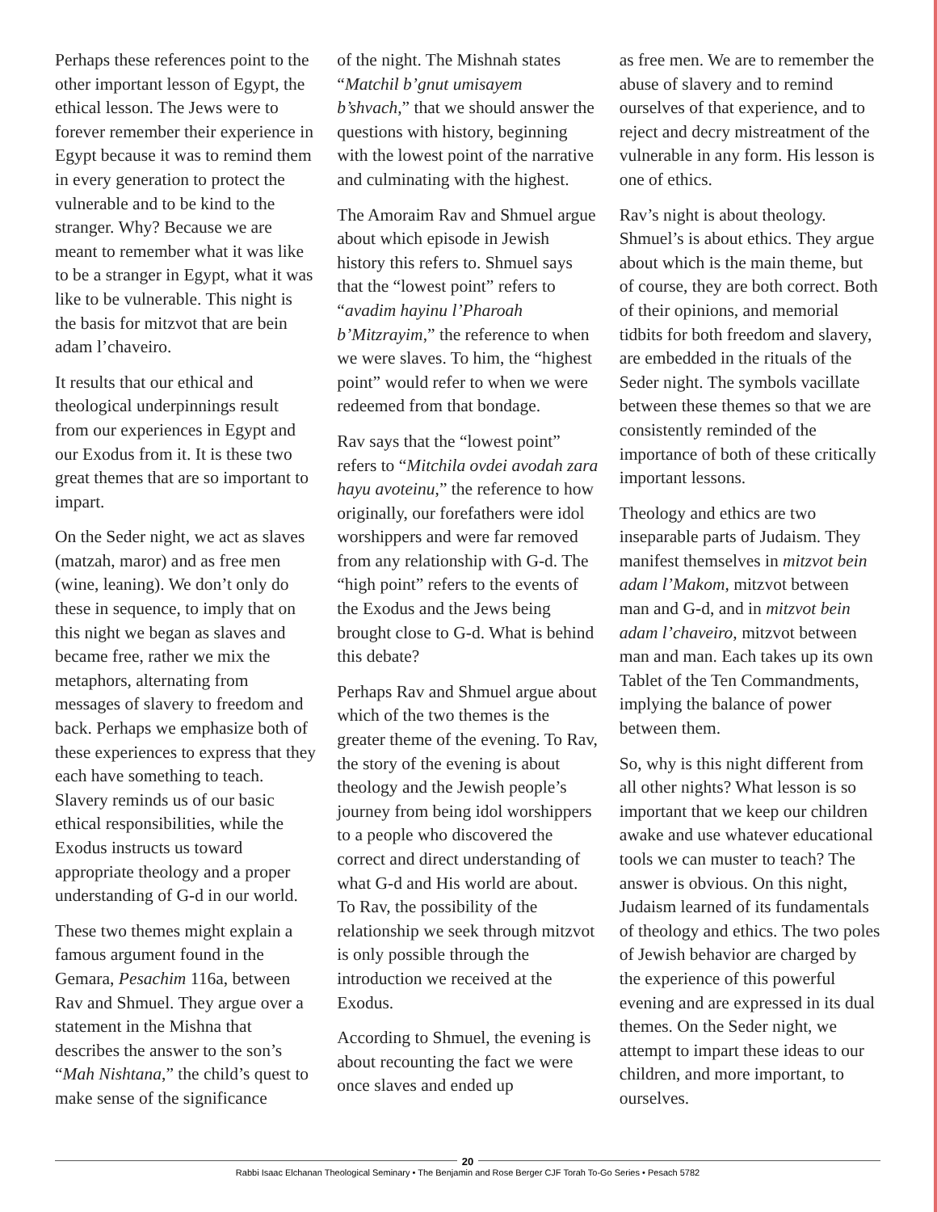Perhaps these references point to the other important lesson of Egypt, the ethical lesson. The Jews were to forever remember their experience in Egypt because it was to remind them in every generation to protect the vulnerable and to be kind to the stranger. Why? Because we are meant to remember what it was like to be a stranger in Egypt, what it was like to be vulnerable. This night is the basis for mitzvot that are bein adam l’chaveiro.
It results that our ethical and theological underpinnings result from our experiences in Egypt and our Exodus from it. It is these two great themes that are so important to impart.
On the Seder night, we act as slaves (matzah, maror) and as free men (wine, leaning). We don’t only do these in sequence, to imply that on this night we began as slaves and became free, rather we mix the metaphors, alternating from messages of slavery to freedom and back. Perhaps we emphasize both of these experiences to express that they each have something to teach. Slavery reminds us of our basic ethical responsibilities, while the Exodus instructs us toward appropriate theology and a proper understanding of G-d in our world.
These two themes might explain a famous argument found in the Gemara, Pesachim 116a, between Rav and Shmuel. They argue over a statement in the Mishna that describes the answer to the son’s “Mah Nishtana,” the child’s quest to make sense of the significance
of the night. The Mishnah states “Matchil b’gnut umisayem b’shvach,” that we should answer the questions with history, beginning with the lowest point of the narrative and culminating with the highest.
The Amoraim Rav and Shmuel argue about which episode in Jewish history this refers to. Shmuel says that the “lowest point” refers to “avadim hayinu l’Pharoah b’Mitzrayim,” the reference to when we were slaves. To him, the “highest point” would refer to when we were redeemed from that bondage.
Rav says that the “lowest point” refers to “Mitchila ovdei avodah zara hayu avoteinu,” the reference to how originally, our forefathers were idol worshippers and were far removed from any relationship with G-d. The “high point” refers to the events of the Exodus and the Jews being brought close to G-d. What is behind this debate?
Perhaps Rav and Shmuel argue about which of the two themes is the greater theme of the evening. To Rav, the story of the evening is about theology and the Jewish people’s journey from being idol worshippers to a people who discovered the correct and direct understanding of what G-d and His world are about. To Rav, the possibility of the relationship we seek through mitzvot is only possible through the introduction we received at the Exodus.
According to Shmuel, the evening is about recounting the fact we were once slaves and ended up
as free men. We are to remember the abuse of slavery and to remind ourselves of that experience, and to reject and decry mistreatment of the vulnerable in any form. His lesson is one of ethics.
Rav’s night is about theology. Shmuel’s is about ethics. They argue about which is the main theme, but of course, they are both correct. Both of their opinions, and memorial tidbits for both freedom and slavery, are embedded in the rituals of the Seder night. The symbols vacillate between these themes so that we are consistently reminded of the importance of both of these critically important lessons.
Theology and ethics are two inseparable parts of Judaism. They manifest themselves in mitzvot bein adam l’Makom, mitzvot between man and G-d, and in mitzvot bein adam l’chaveiro, mitzvot between man and man. Each takes up its own Tablet of the Ten Commandments, implying the balance of power between them.
So, why is this night different from all other nights? What lesson is so important that we keep our children awake and use whatever educational tools we can muster to teach? The answer is obvious. On this night, Judaism learned of its fundamentals of theology and ethics. The two poles of Jewish behavior are charged by the experience of this powerful evening and are expressed in its dual themes. On the Seder night, we attempt to impart these ideas to our children, and more important, to ourselves.
20
Rabbi Isaac Elchanan Theological Seminary • The Benjamin and Rose Berger CJF Torah To-Go Series • Pesach 5782